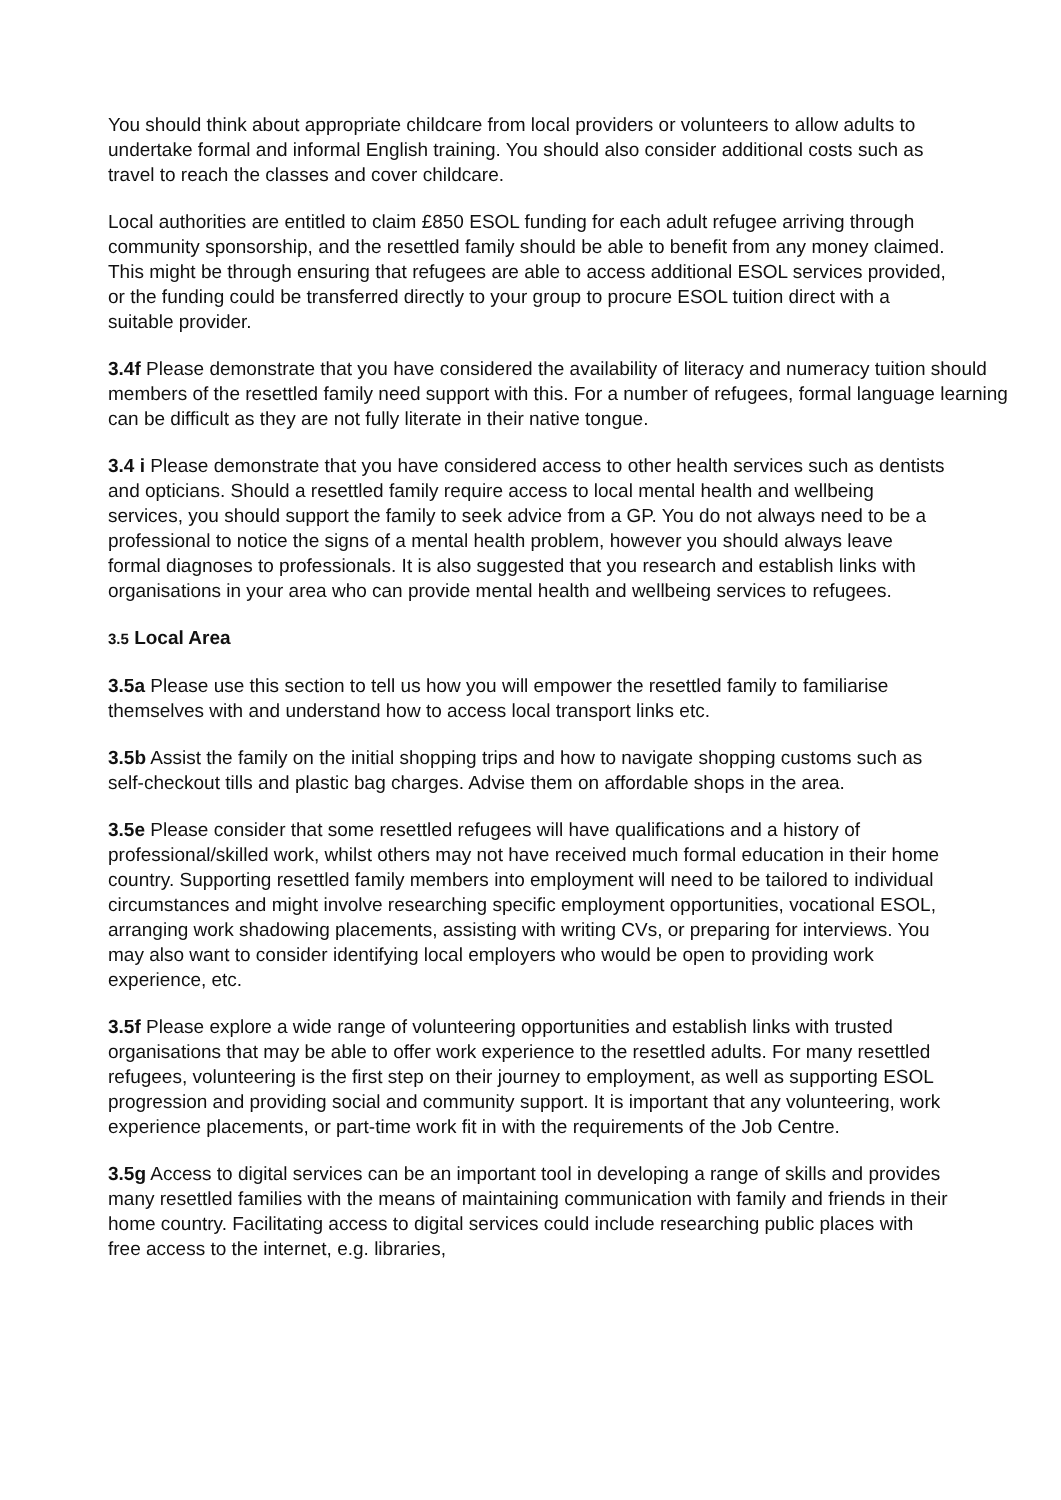You should think about appropriate childcare from local providers or volunteers to allow adults to undertake formal and informal English training. You should also consider additional costs such as travel to reach the classes and cover childcare.
Local authorities are entitled to claim £850 ESOL funding for each adult refugee arriving through community sponsorship, and the resettled family should be able to benefit from any money claimed. This might be through ensuring that refugees are able to access additional ESOL services provided, or the funding could be transferred directly to your group to procure ESOL tuition direct with a suitable provider.
3.4f Please demonstrate that you have considered the availability of literacy and numeracy tuition should members of the resettled family need support with this. For a number of refugees, formal language learning can be difficult as they are not fully literate in their native tongue.
3.4 i Please demonstrate that you have considered access to other health services such as dentists and opticians. Should a resettled family require access to local mental health and wellbeing services, you should support the family to seek advice from a GP. You do not always need to be a professional to notice the signs of a mental health problem, however you should always leave formal diagnoses to professionals. It is also suggested that you research and establish links with organisations in your area who can provide mental health and wellbeing services to refugees.
3.5 Local Area
3.5a Please use this section to tell us how you will empower the resettled family to familiarise themselves with and understand how to access local transport links etc.
3.5b Assist the family on the initial shopping trips and how to navigate shopping customs such as self-checkout tills and plastic bag charges. Advise them on affordable shops in the area.
3.5e Please consider that some resettled refugees will have qualifications and a history of professional/skilled work, whilst others may not have received much formal education in their home country. Supporting resettled family members into employment will need to be tailored to individual circumstances and might involve researching specific employment opportunities, vocational ESOL, arranging work shadowing placements, assisting with writing CVs, or preparing for interviews. You may also want to consider identifying local employers who would be open to providing work experience, etc.
3.5f Please explore a wide range of volunteering opportunities and establish links with trusted organisations that may be able to offer work experience to the resettled adults. For many resettled refugees, volunteering is the first step on their journey to employment, as well as supporting ESOL progression and providing social and community support. It is important that any volunteering, work experience placements, or part-time work fit in with the requirements of the Job Centre.
3.5g Access to digital services can be an important tool in developing a range of skills and provides many resettled families with the means of maintaining communication with family and friends in their home country. Facilitating access to digital services could include researching public places with free access to the internet, e.g. libraries,